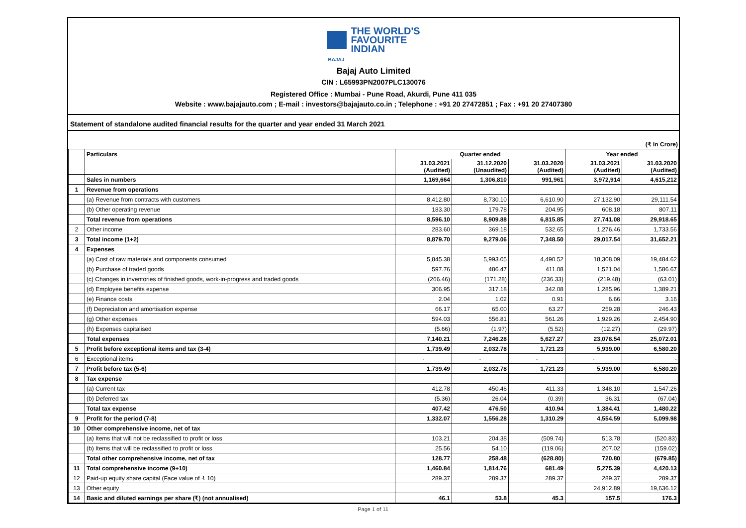THE WORLD'S
FAVOURITE
INDIAN
BAJAJ
Bajaj Auto Limited
CIN : L65993PN2007PLC130076
Registered Office : Mumbai - Pune Road, Akurdi, Pune 411 035
Website : www.bajajauto.com ; E-mail : investors@bajajauto.co.in ; Telephone : +91 20 27472851 ; Fax : +91 20 27407380
Statement of standalone audited financial results for the quarter and year ended 31 March 2021
(₹ In Crore)
| | Particulars | Quarter ended | | | Year ended | |
| --- | --- | --- | --- | --- | --- | --- |
| | | 31.03.2021 (Audited) | 31.12.2020 (Unaudited) | 31.03.2020 (Audited) | 31.03.2021 (Audited) | 31.03.2020 (Audited) |
| | Sales in numbers | 1,169,664 | 1,306,810 | 991,961 | 3,972,914 | 4,615,212 |
| 1 | Revenue from operations | | | | | |
| | (a) Revenue from contracts with customers | 8,412.80 | 8,730.10 | 6,610.90 | 27,132.90 | 29,111.54 |
| | (b) Other operating revenue | 183.30 | 179.78 | 204.95 | 608.18 | 807.11 |
| | Total revenue from operations | 8,596.10 | 8,909.88 | 6,815.85 | 27,741.08 | 29,918.65 |
| 2 | Other income | 283.60 | 369.18 | 532.65 | 1,276.46 | 1,733.56 |
| 3 | Total income (1+2) | 8,879.70 | 9,279.06 | 7,348.50 | 29,017.54 | 31,652.21 |
| 4 | Expenses | | | | | |
| | (a) Cost of raw materials and components consumed | 5,845.38 | 5,993.05 | 4,490.52 | 18,308.09 | 19,484.62 |
| | (b) Purchase of traded goods | 597.76 | 486.47 | 411.08 | 1,521.04 | 1,586.67 |
| | (c) Changes in inventories of finished goods, work-in-progress and traded goods | (266.46) | (171.28) | (236.33) | (219.48) | (63.01) |
| | (d) Employee benefits expense | 306.95 | 317.18 | 342.08 | 1,285.96 | 1,389.21 |
| | (e) Finance costs | 2.04 | 1.02 | 0.91 | 6.66 | 3.16 |
| | (f) Depreciation and amortisation expense | 66.17 | 65.00 | 63.27 | 259.28 | 246.43 |
| | (g) Other expenses | 594.03 | 556.81 | 561.26 | 1,929.26 | 2,454.90 |
| | (h) Expenses capitalised | (5.66) | (1.97) | (5.52) | (12.27) | (29.97) |
| | Total expenses | 7,140.21 | 7,246.28 | 5,627.27 | 23,078.54 | 25,072.01 |
| 5 | Profit before exceptional items and tax (3-4) | 1,739.49 | 2,032.78 | 1,721.23 | 5,939.00 | 6,580.20 |
| 6 | Exceptional items | - | - | - | - | - |
| 7 | Profit before tax (5-6) | 1,739.49 | 2,032.78 | 1,721.23 | 5,939.00 | 6,580.20 |
| 8 | Tax expense | | | | | |
| | (a) Current tax | 412.78 | 450.46 | 411.33 | 1,348.10 | 1,547.26 |
| | (b) Deferred tax | (5.36) | 26.04 | (0.39) | 36.31 | (67.04) |
| | Total tax expense | 407.42 | 476.50 | 410.94 | 1,384.41 | 1,480.22 |
| 9 | Profit for the period (7-8) | 1,332.07 | 1,556.28 | 1,310.29 | 4,554.59 | 5,099.98 |
| 10 | Other comprehensive income, net of tax | | | | | |
| | (a) Items that will not be reclassified to profit or loss | 103.21 | 204.38 | (509.74) | 513.78 | (520.83) |
| | (b) Items that will be reclassified to profit or loss | 25.56 | 54.10 | (119.06) | 207.02 | (159.02) |
| | Total other comprehensive income, net of tax | 128.77 | 258.48 | (628.80) | 720.80 | (679.85) |
| 11 | Total comprehensive income (9+10) | 1,460.84 | 1,814.76 | 681.49 | 5,275.39 | 4,420.13 |
| 12 | Paid-up equity share capital (Face value of ₹ 10) | 289.37 | 289.37 | 289.37 | 289.37 | 289.37 |
| 13 | Other equity | | | | 24,912.89 | 19,636.12 |
| 14 | Basic and diluted earnings per share (₹) (not annualised) | 46.1 | 53.8 | 45.3 | 157.5 | 176.3 |
Page 1 of 11